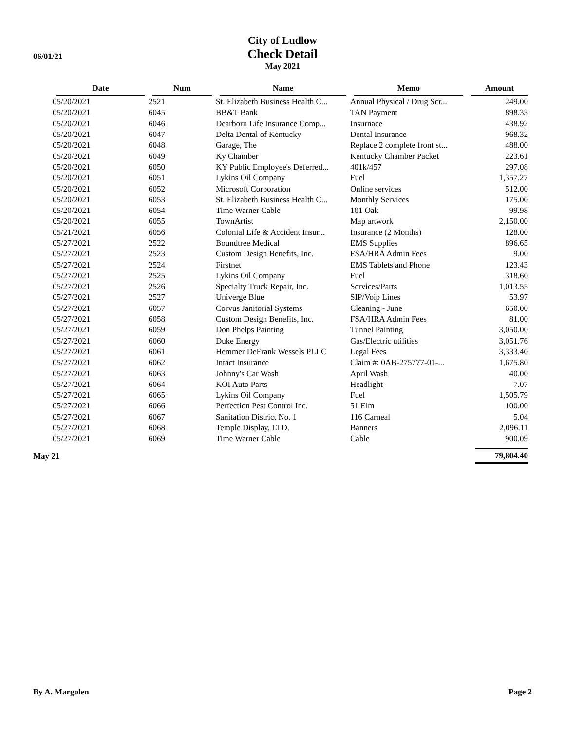06/01/21
City of Ludlow
Check Detail
May 2021
| | Date | Num | Name | Memo | Amount |
| --- | --- | --- | --- | --- | --- |
| | 05/20/2021 | 2521 | St. Elizabeth Business Health C... | Annual Physical / Drug Scr... | 249.00 |
| | 05/20/2021 | 6045 | BB&T Bank | TAN Payment | 898.33 |
| | 05/20/2021 | 6046 | Dearborn Life Insurance Comp... | Insurnace | 438.92 |
| | 05/20/2021 | 6047 | Delta Dental of Kentucky | Dental Insurance | 968.32 |
| | 05/20/2021 | 6048 | Garage, The | Replace 2 complete front st... | 488.00 |
| | 05/20/2021 | 6049 | Ky Chamber | Kentucky Chamber Packet | 223.61 |
| | 05/20/2021 | 6050 | KY Public Employee's Deferred... | 401k/457 | 297.08 |
| | 05/20/2021 | 6051 | Lykins Oil Company | Fuel | 1,357.27 |
| | 05/20/2021 | 6052 | Microsoft Corporation | Online services | 512.00 |
| | 05/20/2021 | 6053 | St. Elizabeth Business Health C... | Monthly Services | 175.00 |
| | 05/20/2021 | 6054 | Time Warner Cable | 101 Oak | 99.98 |
| | 05/20/2021 | 6055 | TownArtist | Map artwork | 2,150.00 |
| | 05/21/2021 | 6056 | Colonial Life & Accident Insur... | Insurance (2 Months) | 128.00 |
| | 05/27/2021 | 2522 | Boundtree Medical | EMS Supplies | 896.65 |
| | 05/27/2021 | 2523 | Custom Design Benefits, Inc. | FSA/HRA Admin Fees | 9.00 |
| | 05/27/2021 | 2524 | Firstnet | EMS Tablets and Phone | 123.43 |
| | 05/27/2021 | 2525 | Lykins Oil Company | Fuel | 318.60 |
| | 05/27/2021 | 2526 | Specialty Truck Repair, Inc. | Services/Parts | 1,013.55 |
| | 05/27/2021 | 2527 | Univerge Blue | SIP/Voip Lines | 53.97 |
| | 05/27/2021 | 6057 | Corvus Janitorial Systems | Cleaning - June | 650.00 |
| | 05/27/2021 | 6058 | Custom Design Benefits, Inc. | FSA/HRA Admin Fees | 81.00 |
| | 05/27/2021 | 6059 | Don Phelps Painting | Tunnel Painting | 3,050.00 |
| | 05/27/2021 | 6060 | Duke Energy | Gas/Electric utilities | 3,051.76 |
| | 05/27/2021 | 6061 | Hemmer DeFrank Wessels PLLC | Legal Fees | 3,333.40 |
| | 05/27/2021 | 6062 | Intact Insurance | Claim #: 0AB-275777-01-... | 1,675.80 |
| | 05/27/2021 | 6063 | Johnny's Car Wash | April Wash | 40.00 |
| | 05/27/2021 | 6064 | KOI Auto Parts | Headlight | 7.07 |
| | 05/27/2021 | 6065 | Lykins Oil Company | Fuel | 1,505.79 |
| | 05/27/2021 | 6066 | Perfection Pest Control Inc. | 51 Elm | 100.00 |
| | 05/27/2021 | 6067 | Sanitation District No. 1 | 116 Carneal | 5.04 |
| | 05/27/2021 | 6068 | Temple Display, LTD. | Banners | 2,096.11 |
| | 05/27/2021 | 6069 | Time Warner Cable | Cable | 900.09 |
| May 21 | | | | | 79,804.40 |
By A. Margolen Page 2